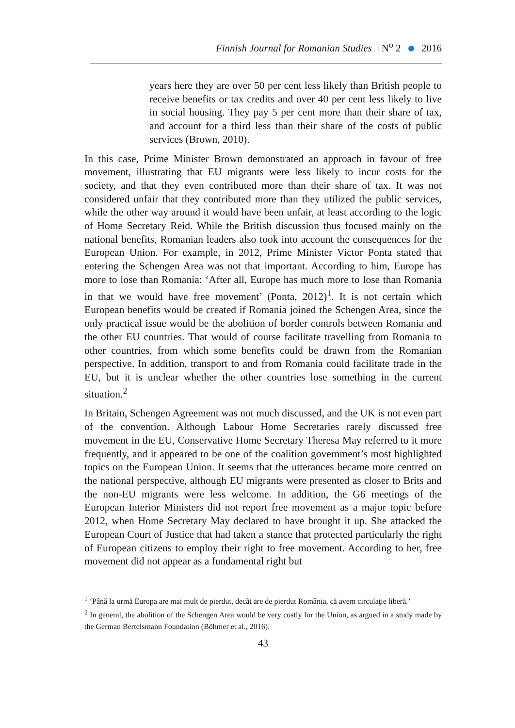Finnish Journal for Romanian Studies | N<sup>o</sup> 2 2016
years here they are over 50 per cent less likely than British people to receive benefits or tax credits and over 40 per cent less likely to live in social housing. They pay 5 per cent more than their share of tax, and account for a third less than their share of the costs of public services (Brown, 2010).
In this case, Prime Minister Brown demonstrated an approach in favour of free movement, illustrating that EU migrants were less likely to incur costs for the society, and that they even contributed more than their share of tax. It was not considered unfair that they contributed more than they utilized the public services, while the other way around it would have been unfair, at least according to the logic of Home Secretary Reid. While the British discussion thus focused mainly on the national benefits, Romanian leaders also took into account the consequences for the European Union. For example, in 2012, Prime Minister Victor Ponta stated that entering the Schengen Area was not that important. According to him, Europe has more to lose than Romania: ‘After all, Europe has much more to lose than Romania in that we would have free movement’ (Ponta, 2012)<sup>1</sup>. It is not certain which European benefits would be created if Romania joined the Schengen Area, since the only practical issue would be the abolition of border controls between Romania and the other EU countries. That would of course facilitate travelling from Romania to other countries, from which some benefits could be drawn from the Romanian perspective. In addition, transport to and from Romania could facilitate trade in the EU, but it is unclear whether the other countries lose something in the current situation.<sup>2</sup>
In Britain, Schengen Agreement was not much discussed, and the UK is not even part of the convention. Although Labour Home Secretaries rarely discussed free movement in the EU, Conservative Home Secretary Theresa May referred to it more frequently, and it appeared to be one of the coalition government’s most highlighted topics on the European Union. It seems that the utterances became more centred on the national perspective, although EU migrants were presented as closer to Brits and the non-EU migrants were less welcome. In addition, the G6 meetings of the European Interior Ministers did not report free movement as a major topic before 2012, when Home Secretary May declared to have brought it up. She attacked the European Court of Justice that had taken a stance that protected particularly the right of European citizens to employ their right to free movement. According to her, free movement did not appear as a fundamental right but
<sup>1</sup> ‘Până la urmă Europa are mai mult de pierdut, decât are de pierdut România, că avem circulaţie liberă.’
<sup>2</sup> In general, the abolition of the Schengen Area would be very costly for the Union, as argued in a study made by the German Bertelsmann Foundation (Böhmer et al., 2016).
43